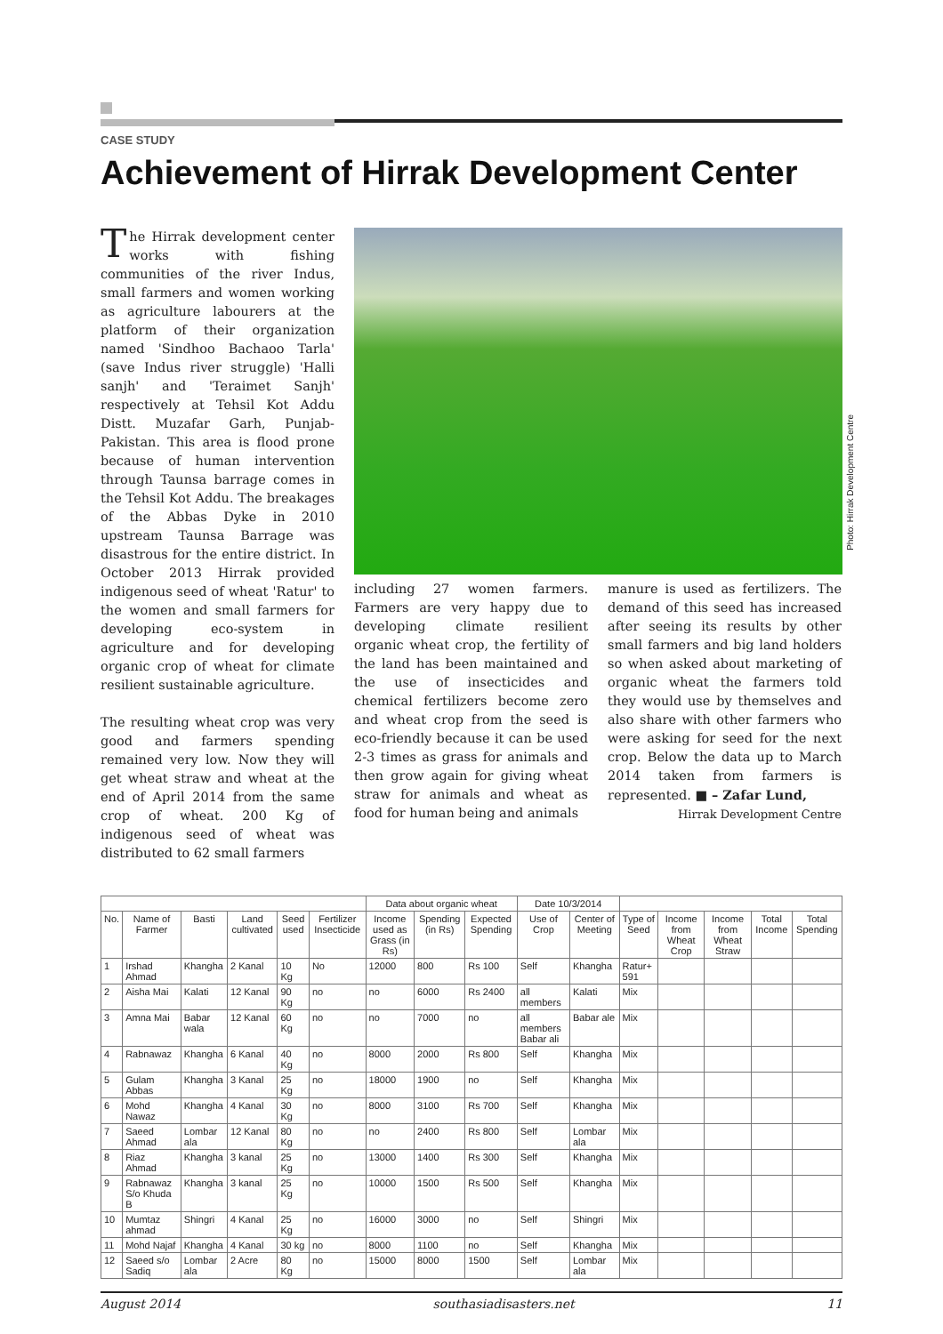CASE STUDY
Achievement of Hirrak Development Center
The Hirrak development center works with fishing communities of the river Indus, small farmers and women working as agriculture labourers at the platform of their organization named 'Sindhoo Bachaoo Tarla' (save Indus river struggle) 'Halli sanjh' and 'Teraimet Sanjh' respectively at Tehsil Kot Addu Distt. Muzafar Garh, Punjab- Pakistan. This area is flood prone because of human intervention through Taunsa barrage comes in the Tehsil Kot Addu. The breakages of the Abbas Dyke in 2010 upstream Taunsa Barrage was disastrous for the entire district. In October 2013 Hirrak provided indigenous seed of wheat 'Ratur' to the women and small farmers for developing eco-system in agriculture and for developing organic crop of wheat for climate resilient sustainable agriculture.
The resulting wheat crop was very good and farmers spending remained very low. Now they will get wheat straw and wheat at the end of April 2014 from the same crop of wheat. 200 Kg of indigenous seed of wheat was distributed to 62 small farmers
Photo: Hirrak Development Centre
including 27 women farmers. Farmers are very happy due to developing climate resilient organic wheat crop, the fertility of the land has been maintained and the use of insecticides and chemical fertilizers become zero and wheat crop from the seed is eco-friendly because it can be used 2-3 times as grass for animals and then grow again for giving wheat straw for animals and wheat as food for human being and animals
manure is used as fertilizers. The demand of this seed has increased after seeing its results by other small farmers and big land holders so when asked about marketing of organic wheat the farmers told they would use by themselves and also share with other farmers who were asking for seed for the next crop. Below the data up to March 2014 taken from farmers is represented. ■ – Zafar Lund,
Hirrak Development Centre
| | | | | | | Data about organic wheat | | | Date 10/3/2014 | | | | | | |
| No. | Name of Farmer | Basti | Land cultivated | Seed used | Fertilizer Insecticide | Income used as Grass (in Rs) | Spending (in Rs) | Expected Spending | Use of Crop | Center of Meeting | Type of Seed | Income from Wheat Crop | Income from Wheat Straw | Total Income | Total Spending |
| 1 | Irshad Ahmad | Khangha | 2 Kanal | 10 Kg | No | 12000 | 800 | Rs 100 | Self | Khangha | Ratur+ 591 | | | | |
| 2 | Aisha Mai | Kalati | 12 Kanal | 90 Kg | no | no | 6000 | Rs 2400 | all members | Kalati | Mix | | | | |
| 3 | Amna Mai | Babar wala | 12 Kanal | 60 Kg | no | no | 7000 | no | all members Babar ali | Babar ale | Mix | | | | |
| 4 | Rabnawaz | Khangha | 6 Kanal | 40 Kg | no | 8000 | 2000 | Rs 800 | Self | Khangha | Mix | | | | |
| 5 | Gulam Abbas | Khangha | 3 Kanal | 25 Kg | no | 18000 | 1900 | no | Self | Khangha | Mix | | | | |
| 6 | Mohd Nawaz | Khangha | 4 Kanal | 30 Kg | no | 8000 | 3100 | Rs 700 | Self | Khangha | Mix | | | | |
| 7 | Saeed Ahmad | Lombar ala | 12 Kanal | 80 Kg | no | no | 2400 | Rs 800 | Self | Lombar ala | Mix | | | | |
| 8 | Riaz Ahmad | Khangha | 3 kanal | 25 Kg | no | 13000 | 1400 | Rs 300 | Self | Khangha | Mix | | | | |
| 9 | Rabnawaz S/o Khuda B | Khangha | 3 kanal | 25 Kg | no | 10000 | 1500 | Rs 500 | Self | Khangha | Mix | | | | |
| 10 | Mumtaz ahmad | Shingri | 4 Kanal | 25 Kg | no | 16000 | 3000 | no | Self | Shingri | Mix | | | | |
| 11 | Mohd Najaf | Khangha | 4 Kanal | 30 kg | no | 8000 | 1100 | no | Self | Khangha | Mix | | | | |
| 12 | Saeed s/o Sadiq | Lombar ala | 2 Acre | 80 Kg | no | 15000 | 8000 | 1500 | Self | Lombar ala | Mix | | | | |
August 2014 southasiadisasters.net 11